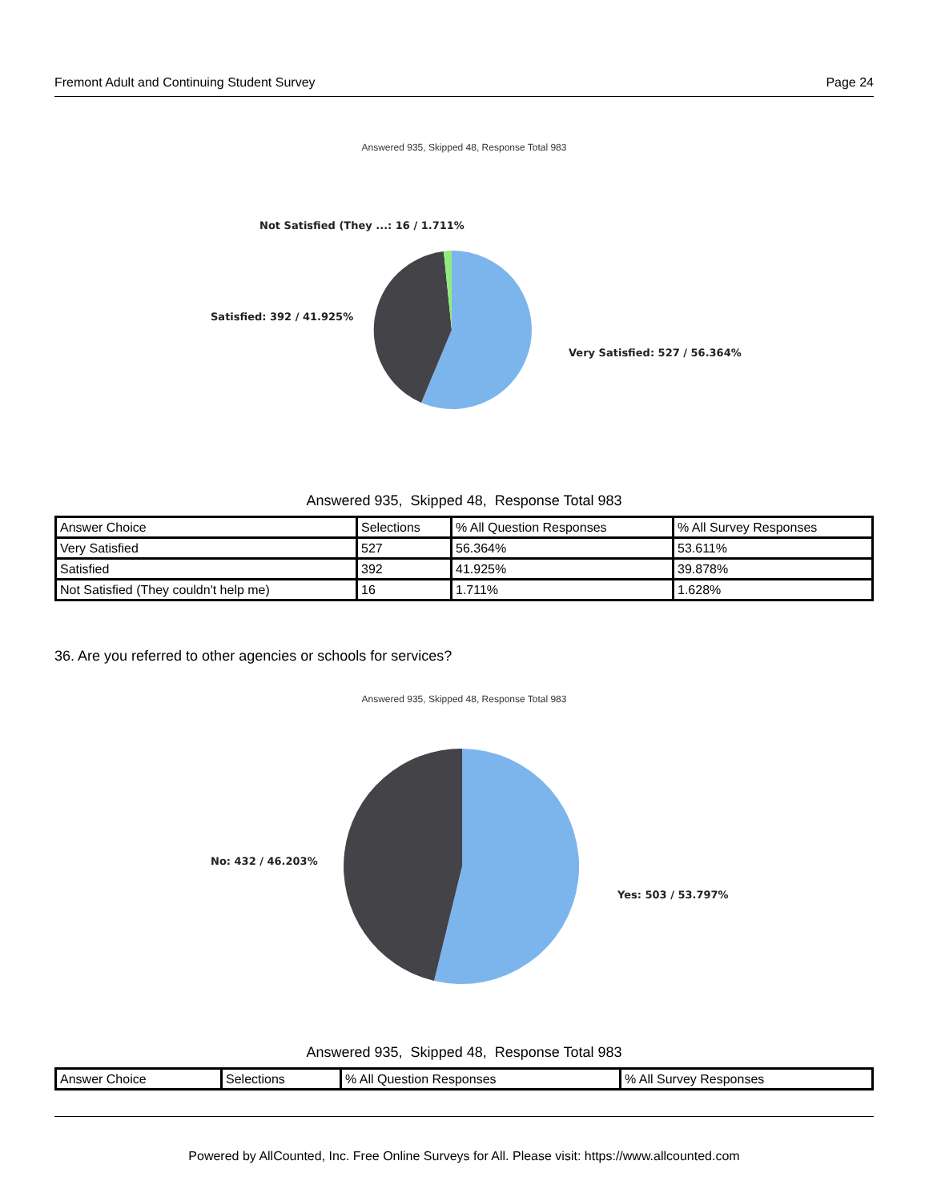Fremont Adult and Continuing Student Survey Page 24
Answered 935, Skipped 48, Response Total 983
Not Satisfied (They ...: 16 / 1.711%
Satisfied: 392 / 41.925%
Very Satisfied: 527 / 56.364%
Answered 935, Skipped 48, Response Total 983
| Answer Choice | Selections | % All Question Responses | % All Survey Responses |
| Very Satisfied | 527 | 56.364% | 53.611% |
| Satisfied | 392 | 41.925% | 39.878% |
| Not Satisfied (They couldn't help me) | 16 | 1.711% | 1.628% |
36. Are you referred to other agencies or schools for services?
Answered 935, Skipped 48, Response Total 983
No: 432 / 46.203%
Yes: 503 / 53.797%
Answered 935, Skipped 48, Response Total 983
| Answer Choice | Selections | % All Question Responses | % All Survey Responses |
Powered by AllCounted, Inc. Free Online Surveys for All. Please visit: https://www.allcounted.com